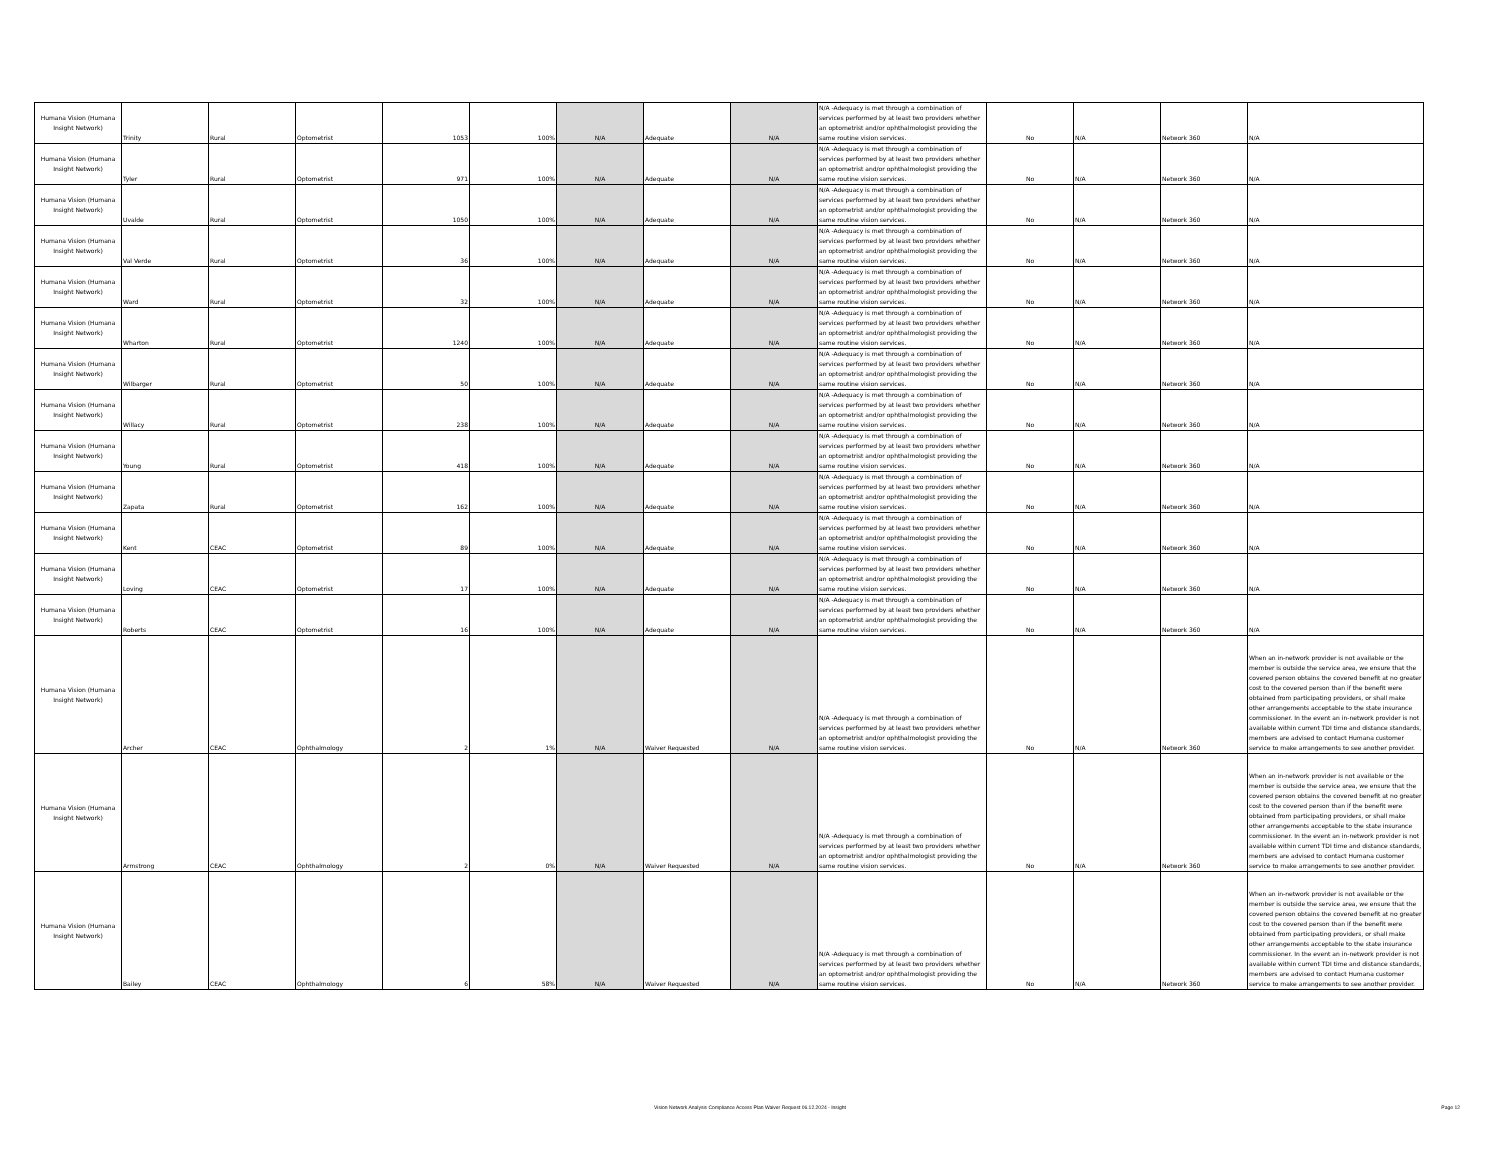| Humana Vision (Humana Insight Network) | Trinity | Rural | Optometrist | 1053 | 100% | N/A | Adequate | N/A | N/A -Adequacy is met through a combination of services performed by at least two providers whether an optometrist and/or ophthalmologist providing the same routine vision services. | No | N/A | Network 360 | N/A |
| Humana Vision (Humana Insight Network) | Tyler | Rural | Optometrist | 971 | 100% | N/A | Adequate | N/A | N/A -Adequacy is met through a combination of services performed by at least two providers whether an optometrist and/or ophthalmologist providing the same routine vision services. | No | N/A | Network 360 | N/A |
| Humana Vision (Humana Insight Network) | Uvalde | Rural | Optometrist | 1050 | 100% | N/A | Adequate | N/A | N/A -Adequacy is met through a combination of services performed by at least two providers whether an optometrist and/or ophthalmologist providing the same routine vision services. | No | N/A | Network 360 | N/A |
| Humana Vision (Humana Insight Network) | Val Verde | Rural | Optometrist | 36 | 100% | N/A | Adequate | N/A | N/A -Adequacy is met through a combination of services performed by at least two providers whether an optometrist and/or ophthalmologist providing the same routine vision services. | No | N/A | Network 360 | N/A |
| Humana Vision (Humana Insight Network) | Ward | Rural | Optometrist | 32 | 100% | N/A | Adequate | N/A | N/A -Adequacy is met through a combination of services performed by at least two providers whether an optometrist and/or ophthalmologist providing the same routine vision services. | No | N/A | Network 360 | N/A |
| Humana Vision (Humana Insight Network) | Wharton | Rural | Optometrist | 1240 | 100% | N/A | Adequate | N/A | N/A -Adequacy is met through a combination of services performed by at least two providers whether an optometrist and/or ophthalmologist providing the same routine vision services. | No | N/A | Network 360 | N/A |
| Humana Vision (Humana Insight Network) | Wilbarger | Rural | Optometrist | 50 | 100% | N/A | Adequate | N/A | N/A -Adequacy is met through a combination of services performed by at least two providers whether an optometrist and/or ophthalmologist providing the same routine vision services. | No | N/A | Network 360 | N/A |
| Humana Vision (Humana Insight Network) | Willacy | Rural | Optometrist | 238 | 100% | N/A | Adequate | N/A | N/A -Adequacy is met through a combination of services performed by at least two providers whether an optometrist and/or ophthalmologist providing the same routine vision services. | No | N/A | Network 360 | N/A |
| Humana Vision (Humana Insight Network) | Young | Rural | Optometrist | 418 | 100% | N/A | Adequate | N/A | N/A -Adequacy is met through a combination of services performed by at least two providers whether an optometrist and/or ophthalmologist providing the same routine vision services. | No | N/A | Network 360 | N/A |
| Humana Vision (Humana Insight Network) | Zapata | Rural | Optometrist | 162 | 100% | N/A | Adequate | N/A | N/A -Adequacy is met through a combination of services performed by at least two providers whether an optometrist and/or ophthalmologist providing the same routine vision services. | No | N/A | Network 360 | N/A |
| Humana Vision (Humana Insight Network) | Kent | CEAC | Optometrist | 89 | 100% | N/A | Adequate | N/A | N/A -Adequacy is met through a combination of services performed by at least two providers whether an optometrist and/or ophthalmologist providing the same routine vision services. | No | N/A | Network 360 | N/A |
| Humana Vision (Humana Insight Network) | Loving | CEAC | Optometrist | 17 | 100% | N/A | Adequate | N/A | N/A -Adequacy is met through a combination of services performed by at least two providers whether an optometrist and/or ophthalmologist providing the same routine vision services. | No | N/A | Network 360 | N/A |
| Humana Vision (Humana Insight Network) | Roberts | CEAC | Optometrist | 16 | 100% | N/A | Adequate | N/A | N/A -Adequacy is met through a combination of services performed by at least two providers whether an optometrist and/or ophthalmologist providing the same routine vision services. | No | N/A | Network 360 | N/A |
| Humana Vision (Humana Insight Network) | Archer | CEAC | Ophthalmology | 2 | 1% | N/A | Waiver Requested | N/A | N/A -Adequacy is met through a combination of services performed by at least two providers whether an optometrist and/or ophthalmologist providing the same routine vision services. | No | N/A | Network 360 | When an in-network provider is not available or the member is outside the service area, we ensure that the covered person obtains the covered benefit at no greater cost to the covered person than if the benefit were obtained from participating providers, or shall make other arrangements acceptable to the state insurance commissioner. In the event an in-network provider is not available within current TDI time and distance standards, members are advised to contact Humana customer service to make arrangements to see another provider. |
| Humana Vision (Humana Insight Network) | Armstrong | CEAC | Ophthalmology | 2 | 0% | N/A | Waiver Requested | N/A | N/A -Adequacy is met through a combination of services performed by at least two providers whether an optometrist and/or ophthalmologist providing the same routine vision services. | No | N/A | Network 360 | When an in-network provider is not available or the member is outside the service area, we ensure that the covered person obtains the covered benefit at no greater cost to the covered person than if the benefit were obtained from participating providers, or shall make other arrangements acceptable to the state insurance commissioner. In the event an in-network provider is not available within current TDI time and distance standards, members are advised to contact Humana customer service to make arrangements to see another provider. |
| Humana Vision (Humana Insight Network) | Bailey | CEAC | Ophthalmology | 6 | 58% | N/A | Waiver Requested | N/A | N/A -Adequacy is met through a combination of services performed by at least two providers whether an optometrist and/or ophthalmologist providing the same routine vision services. | No | N/A | Network 360 | When an in-network provider is not available or the member is outside the service area, we ensure that the covered person obtains the covered benefit at no greater cost to the covered person than if the benefit were obtained from participating providers, or shall make other arrangements acceptable to the state insurance commissioner. In the event an in-network provider is not available within current TDI time and distance standards, members are advised to contact Humana customer service to make arrangements to see another provider. |
Vision Network Analysis Compliance Access Plan Waiver Request 06.12.2024 - Insight Page 12